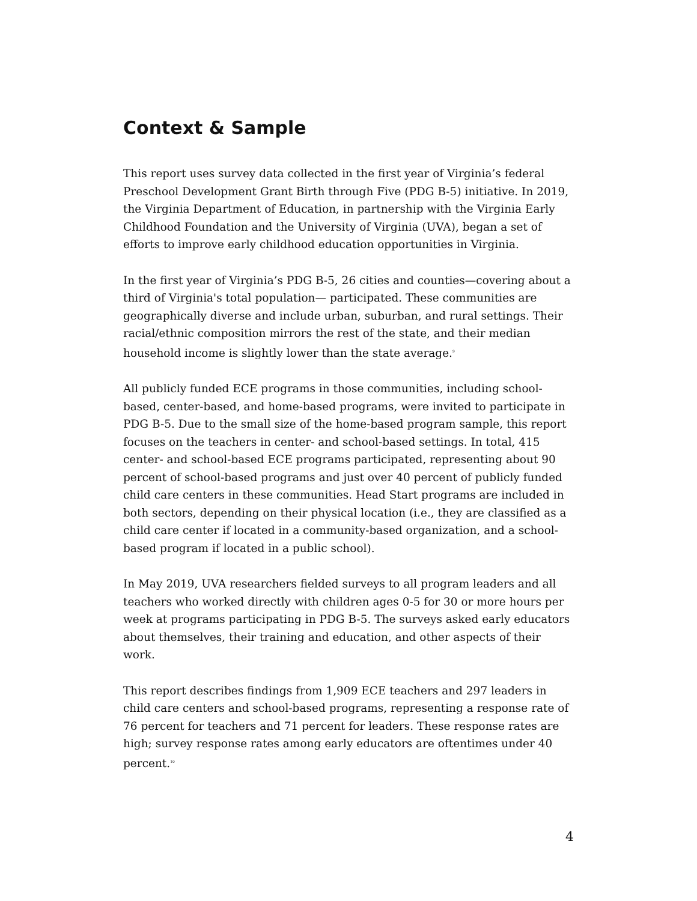Context & Sample
This report uses survey data collected in the first year of Virginia’s federal Preschool Development Grant Birth through Five (PDG B-5) initiative. In 2019, the Virginia Department of Education, in partnership with the Virginia Early Childhood Foundation and the University of Virginia (UVA), began a set of efforts to improve early childhood education opportunities in Virginia.
In the first year of Virginia’s PDG B-5, 26 cities and counties—covering about a third of Virginia's total population— participated. These communities are geographically diverse and include urban, suburban, and rural settings. Their racial/ethnic composition mirrors the rest of the state, and their median household income is slightly lower than the state average.<sup>9</sup>
All publicly funded ECE programs in those communities, including school-based, center-based, and home-based programs, were invited to participate in PDG B-5. Due to the small size of the home-based program sample, this report focuses on the teachers in center- and school-based settings. In total, 415 center- and school-based ECE programs participated, representing about 90 percent of school-based programs and just over 40 percent of publicly funded child care centers in these communities. Head Start programs are included in both sectors, depending on their physical location (i.e., they are classified as a child care center if located in a community-based organization, and a school-based program if located in a public school).
In May 2019, UVA researchers fielded surveys to all program leaders and all teachers who worked directly with children ages 0-5 for 30 or more hours per week at programs participating in PDG B-5. The surveys asked early educators about themselves, their training and education, and other aspects of their work.
This report describes findings from 1,909 ECE teachers and 297 leaders in child care centers and school-based programs, representing a response rate of 76 percent for teachers and 71 percent for leaders. These response rates are high; survey response rates among early educators are oftentimes under 40 percent.<sup>10</sup>
4